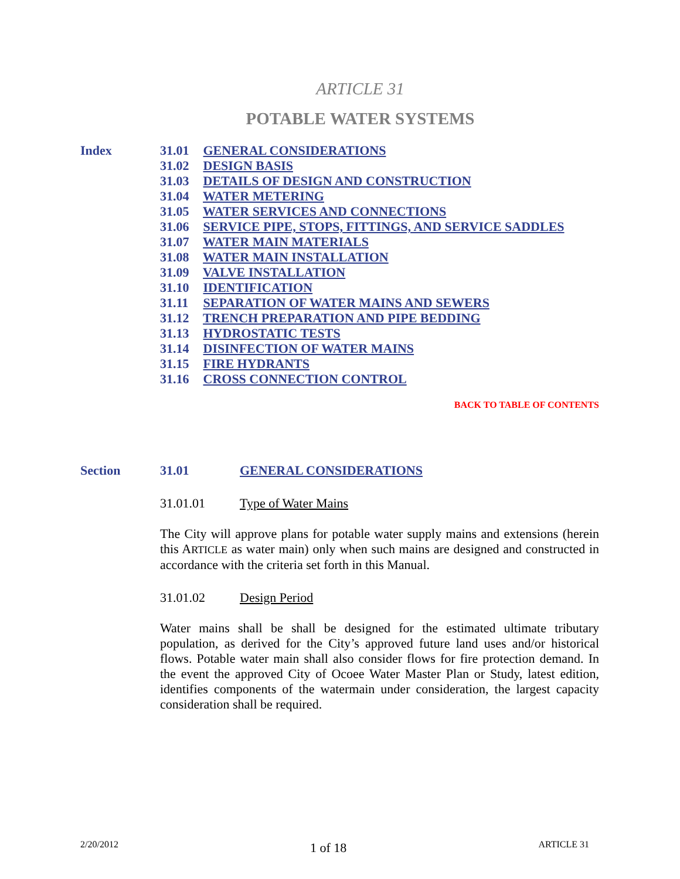ARTICLE 31
POTABLE WATER SYSTEMS
Index
31.01 GENERAL CONSIDERATIONS
31.02 DESIGN BASIS
31.03 DETAILS OF DESIGN AND CONSTRUCTION
31.04 WATER METERING
31.05 WATER SERVICES AND CONNECTIONS
31.06 SERVICE PIPE, STOPS, FITTINGS, AND SERVICE SADDLES
31.07 WATER MAIN MATERIALS
31.08 WATER MAIN INSTALLATION
31.09 VALVE INSTALLATION
31.10 IDENTIFICATION
31.11 SEPARATION OF WATER MAINS AND SEWERS
31.12 TRENCH PREPARATION AND PIPE BEDDING
31.13 HYDROSTATIC TESTS
31.14 DISINFECTION OF WATER MAINS
31.15 FIRE HYDRANTS
31.16 CROSS CONNECTION CONTROL
BACK TO TABLE OF CONTENTS
Section 31.01 GENERAL CONSIDERATIONS
31.01.01 Type of Water Mains
The City will approve plans for potable water supply mains and extensions (herein this ARTICLE as water main) only when such mains are designed and constructed in accordance with the criteria set forth in this Manual.
31.01.02 Design Period
Water mains shall be shall be designed for the estimated ultimate tributary population, as derived for the City’s approved future land uses and/or historical flows. Potable water main shall also consider flows for fire protection demand. In the event the approved City of Ocoee Water Master Plan or Study, latest edition, identifies components of the watermain under consideration, the largest capacity consideration shall be required.
2/20/2012 1 of 18 ARTICLE 31